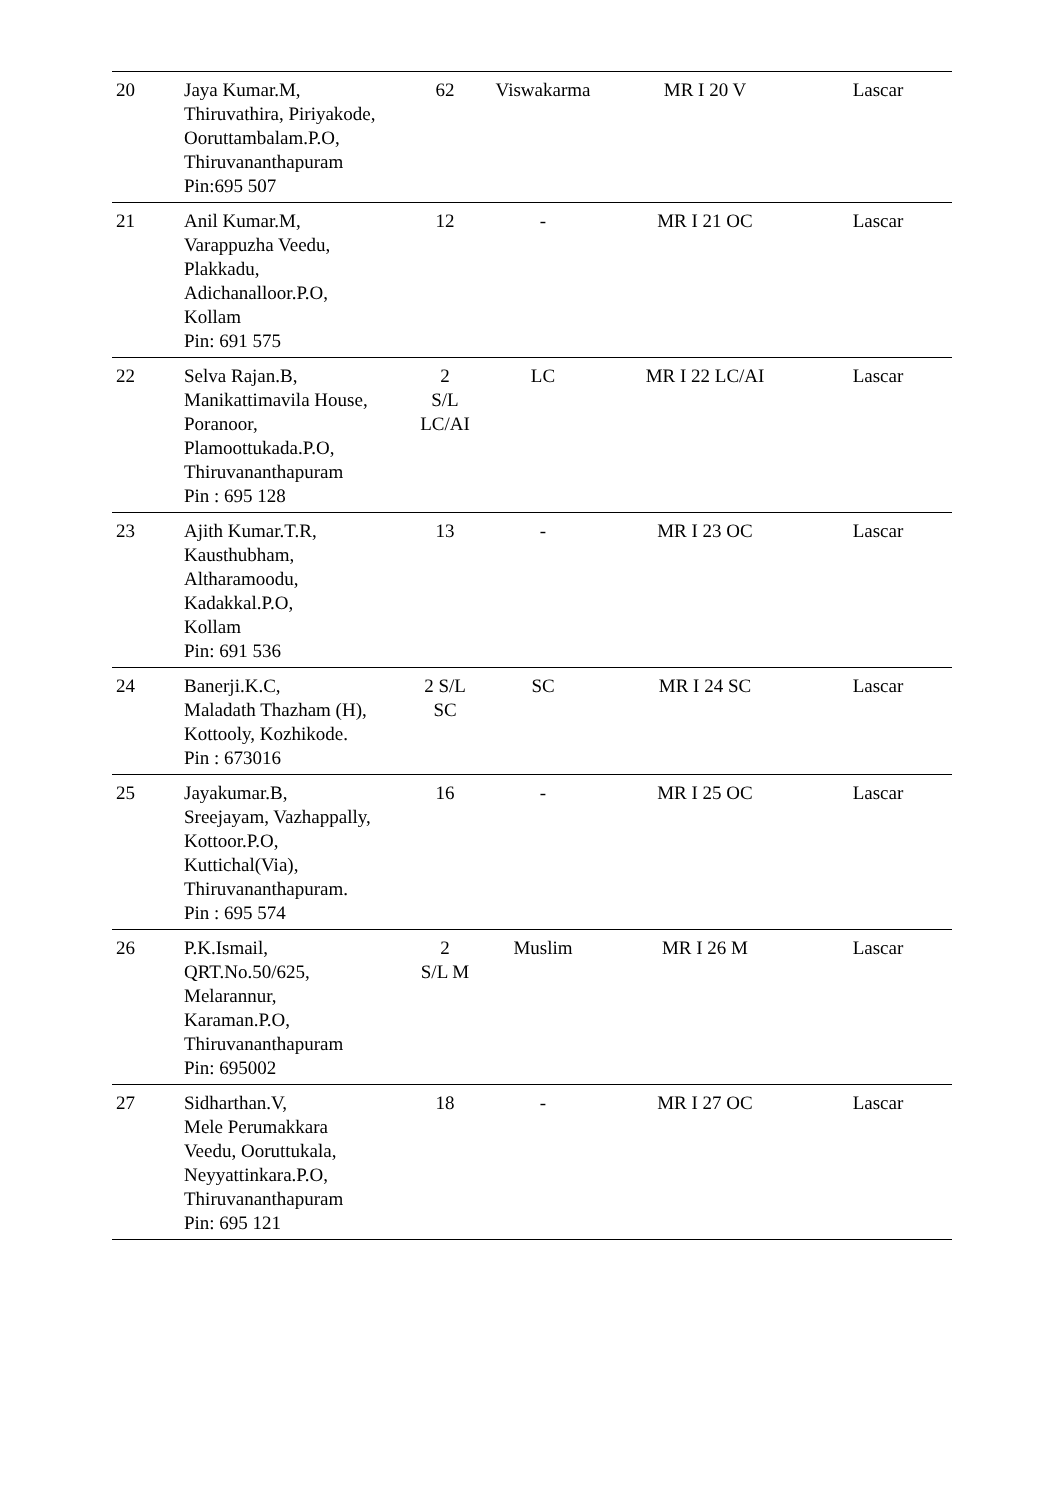| 20 | Jaya Kumar.M, Thiruvathira, Piriyakode, Ooruttambalam.P.O, Thiruvananthapuram Pin:695 507 | 62 | Viswakarma | MR I 20 V | Lascar |
| 21 | Anil Kumar.M, Varappuzha Veedu, Plakkadu, Adichanalloor.P.O, Kollam Pin: 691 575 | 12 | - | MR I 21 OC | Lascar |
| 22 | Selva Rajan.B, Manikattimavila House, Poranoor, Plamoottukada.P.O, Thiruvananthapuram Pin : 695 128 | 2 S/L LC/AI | LC | MR I 22 LC/AI | Lascar |
| 23 | Ajith Kumar.T.R, Kausthubham, Altharamoodu, Kadakkal.P.O, Kollam Pin: 691 536 | 13 | - | MR I 23 OC | Lascar |
| 24 | Banerji.K.C, Maladath Thazham (H), Kottooly, Kozhikode. Pin : 673016 | 2 S/L SC | SC | MR I 24 SC | Lascar |
| 25 | Jayakumar.B, Sreejayam, Vazhappally, Kottoor.P.O, Kuttichal(Via), Thiruvananthapuram. Pin : 695 574 | 16 | - | MR I 25 OC | Lascar |
| 26 | P.K.Ismail, QRT.No.50/625, Melarannur, Karaman.P.O, Thiruvananthapuram Pin: 695002 | 2 S/L M | Muslim | MR I 26 M | Lascar |
| 27 | Sidharthan.V, Mele Perumakkara Veedu, Ooruttukala, Neyyattinkara.P.O, Thiruvananthapuram Pin: 695 121 | 18 | - | MR I 27 OC | Lascar |